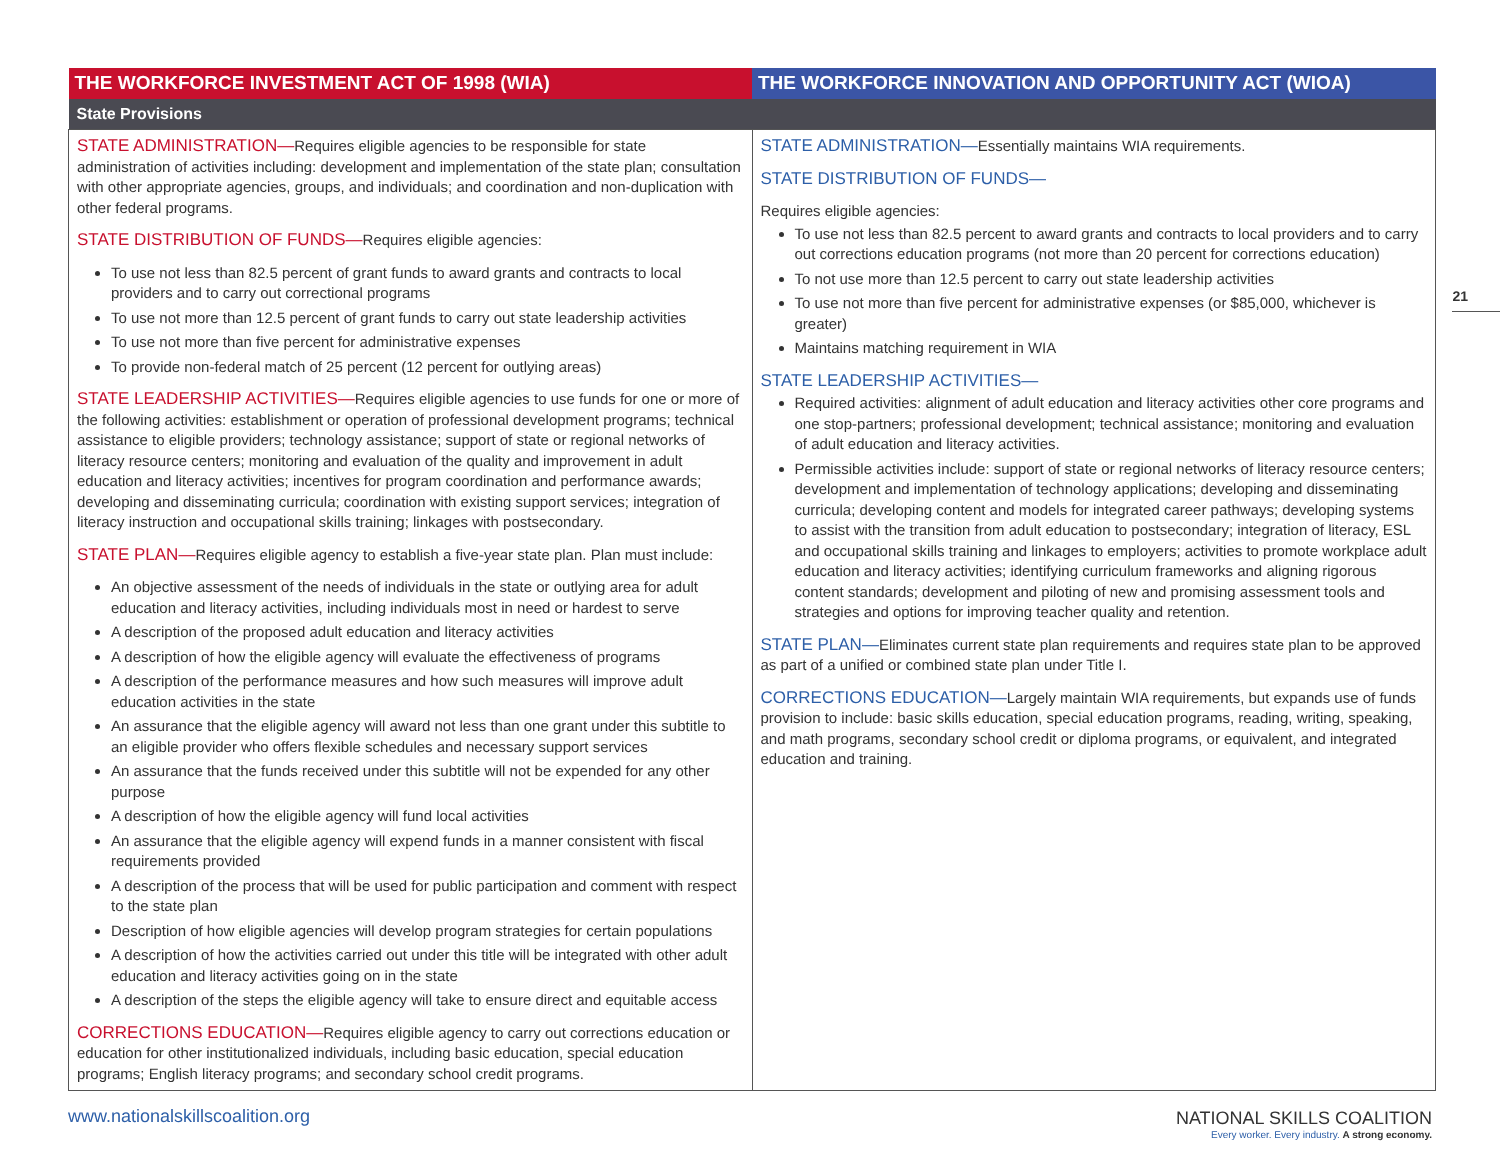| THE WORKFORCE INVESTMENT ACT OF 1998 (WIA) | THE WORKFORCE INNOVATION AND OPPORTUNITY ACT (WIOA) |
| --- | --- |
| State Provisions | |
| STATE ADMINISTRATION— Requires eligible agencies to be responsible for state administration of activities including: development and implementation of the state plan; consultation with other appropriate agencies, groups, and individuals; and coordination and non-duplication with other federal programs. STATE DISTRIBUTION OF FUNDS— Requires eligible agencies: To use not less than 82.5 percent of grant funds to award grants and contracts to local providers and to carry out correctional programs To use not more than 12.5 percent of grant funds to carry out state leadership activities To use not more than five percent for administrative expenses To provide non-federal match of 25 percent (12 percent for outlying areas) STATE LEADERSHIP ACTIVITIES— Requires eligible agencies to use funds for one or more of the following activities: establishment or operation of professional development programs; technical assistance to eligible providers; technology assistance; support of state or regional networks of literacy resource centers; monitoring and evaluation of the quality and improvement in adult education and literacy activities; incentives for program coordination and performance awards; developing and disseminating curricula; coordination with existing support services; integration of literacy instruction and occupational skills training; linkages with postsecondary. STATE PLAN— Requires eligible agency to establish a five-year state plan. Plan must include: An objective assessment of the needs of individuals in the state or outlying area for adult education and literacy activities, including individuals most in need or hardest to serve A description of the proposed adult education and literacy activities A description of how the eligible agency will evaluate the effectiveness of programs A description of the performance measures and how such measures will improve adult education activities in the state An assurance that the eligible agency will award not less than one grant under this subtitle to an eligible provider who offers flexible schedules and necessary support services An assurance that the funds received under this subtitle will not be expended for any other purpose A description of how the eligible agency will fund local activities An assurance that the eligible agency will expend funds in a manner consistent with fiscal requirements provided A description of the process that will be used for public participation and comment with respect to the state plan Description of how eligible agencies will develop program strategies for certain populations A description of how the activities carried out under this title will be integrated with other adult education and literacy activities going on in the state A description of the steps the eligible agency will take to ensure direct and equitable access CORRECTIONS EDUCATION— Requires eligible agency to carry out corrections education or education for other institutionalized individuals, including basic education, special education programs; English literacy programs; and secondary school credit programs. | STATE ADMINISTRATION— Essentially maintains WIA requirements. STATE DISTRIBUTION OF FUNDS— Requires eligible agencies: To use not less than 82.5 percent to award grants and contracts to local providers and to carry out corrections education programs (not more than 20 percent for corrections education) To not use more than 12.5 percent to carry out state leadership activities To use not more than five percent for administrative expenses (or $85,000, whichever is greater) Maintains matching requirement in WIA STATE LEADERSHIP ACTIVITIES— Required activities: alignment of adult education and literacy activities other core programs and one stop-partners; professional development; technical assistance; monitoring and evaluation of adult education and literacy activities. Permissible activities include: support of state or regional networks of literacy resource centers; development and implementation of technology applications; developing and disseminating curricula; developing content and models for integrated career pathways; developing systems to assist with the transition from adult education to postsecondary; integration of literacy, ESL and occupational skills training and linkages to employers; activities to promote workplace adult education and literacy activities; identifying curriculum frameworks and aligning rigorous content standards; development and piloting of new and promising assessment tools and strategies and options for improving teacher quality and retention. STATE PLAN— Eliminates current state plan requirements and requires state plan to be approved as part of a unified or combined state plan under Title I. CORRECTIONS EDUCATION— Largely maintain WIA requirements, but expands use of funds provision to include: basic skills education, special education programs, reading, writing, speaking, and math programs, secondary school credit or diploma programs, or equivalent, and integrated education and training. |
21
www.nationalskillscoalition.org
NATIONAL SKILLS COALITION
Every worker. Every industry. A strong economy.